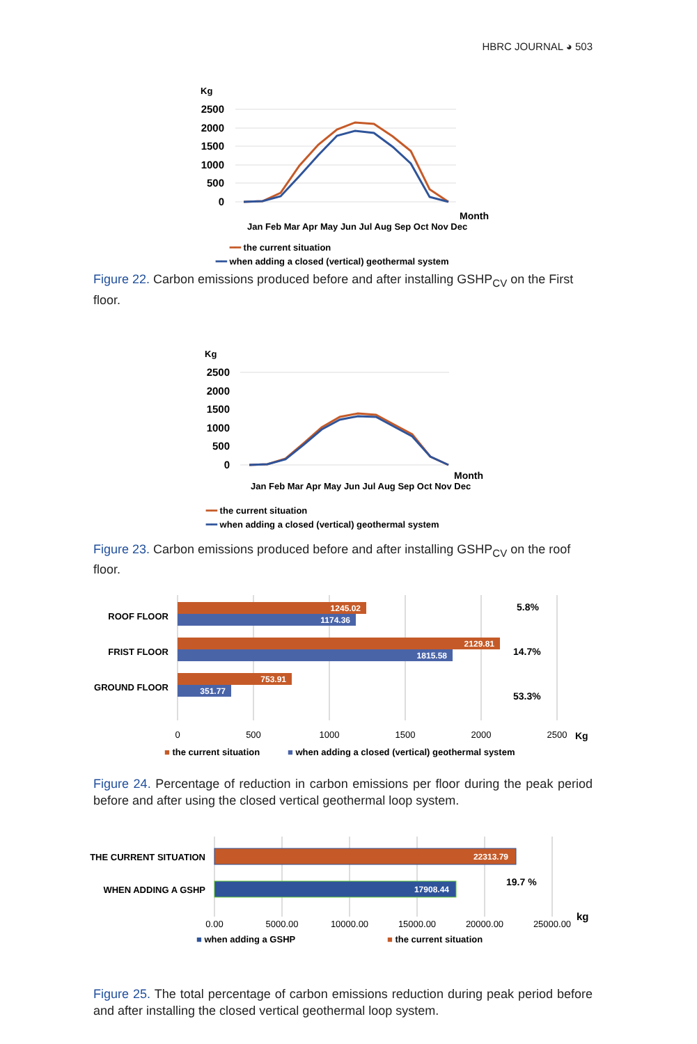HBRC JOURNAL ◕ 503
Kg
2500
2000
1500
1000
500
0
Month
━━ the current situation
━━ when adding a closed (vertical) geothermal system
Jan Feb Mar Apr May Jun Jul Aug Sep Oct Nov Dec
Figure 22. Carbon emissions produced before and after installing GSHP<sub>CV</sub> on the First floor.
Kg
2500
2000
1500
1000
500
0
Month
Jan Feb Mar Apr May Jun Jul Aug Sep Oct Nov Dec
━━ the current situation
━━ when adding a closed (vertical) geothermal system
Figure 23. Carbon emissions produced before and after installing GSHP<sub>CV</sub> on the roof floor.
ROOF FLOOR
FRIST FLOOR
GROUND FLOOR
1245.02
1174.36
2129.81
1815.58
753.91
351.77
5.8%
14.7%
53.3%
0
500
1000
1500
2000
2500
Kg
■ the current situation
■ when adding a closed (vertical) geothermal system
Figure 24. Percentage of reduction in carbon emissions per floor during the peak period before and after using the closed vertical geothermal loop system.
THE CURRENT SITUATION
WHEN ADDING A GSHP
22313.79
17908.44
19.7 %
0.00
5000.00
10000.00
15000.00
20000.00
25000.00
kg
■ when adding a GSHP
■ the current situation
Figure 25. The total percentage of carbon emissions reduction during peak period before and after installing the closed vertical geothermal loop system.